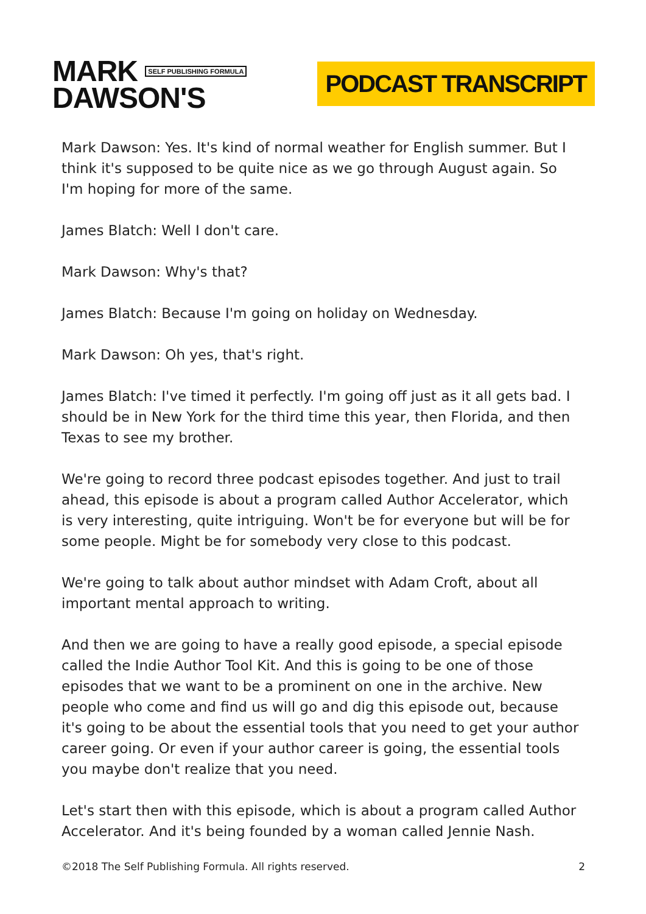MARK SELF PUBLISHING FORMULA
DAWSON'S
PODCAST TRANSCRIPT
Mark Dawson: Yes. It's kind of normal weather for English summer. But I think it's supposed to be quite nice as we go through August again. So I'm hoping for more of the same.
James Blatch: Well I don't care.
Mark Dawson: Why's that?
James Blatch: Because I'm going on holiday on Wednesday.
Mark Dawson: Oh yes, that's right.
James Blatch: I've timed it perfectly. I'm going off just as it all gets bad. I should be in New York for the third time this year, then Florida, and then Texas to see my brother.
We're going to record three podcast episodes together. And just to trail ahead, this episode is about a program called Author Accelerator, which is very interesting, quite intriguing. Won't be for everyone but will be for some people. Might be for somebody very close to this podcast.
We're going to talk about author mindset with Adam Croft, about all important mental approach to writing.
And then we are going to have a really good episode, a special episode called the Indie Author Tool Kit. And this is going to be one of those episodes that we want to be a prominent on one in the archive. New people who come and find us will go and dig this episode out, because it's going to be about the essential tools that you need to get your author career going. Or even if your author career is going, the essential tools you maybe don't realize that you need.
Let's start then with this episode, which is about a program called Author Accelerator. And it's being founded by a woman called Jennie Nash.
©2018 The Self Publishing Formula. All rights reserved. 2